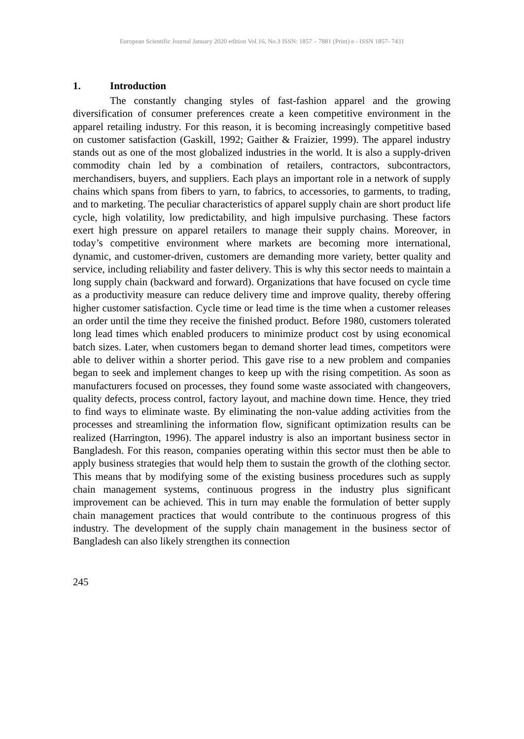European Scientific Journal January 2020 edition Vol.16, No.3 ISSN: 1857 – 7881 (Print) e - ISSN 1857- 7431
1. Introduction
The constantly changing styles of fast-fashion apparel and the growing diversification of consumer preferences create a keen competitive environment in the apparel retailing industry. For this reason, it is becoming increasingly competitive based on customer satisfaction (Gaskill, 1992; Gaither & Fraizier, 1999). The apparel industry stands out as one of the most globalized industries in the world. It is also a supply-driven commodity chain led by a combination of retailers, contractors, subcontractors, merchandisers, buyers, and suppliers. Each plays an important role in a network of supply chains which spans from fibers to yarn, to fabrics, to accessories, to garments, to trading, and to marketing. The peculiar characteristics of apparel supply chain are short product life cycle, high volatility, low predictability, and high impulsive purchasing. These factors exert high pressure on apparel retailers to manage their supply chains. Moreover, in today’s competitive environment where markets are becoming more international, dynamic, and customer-driven, customers are demanding more variety, better quality and service, including reliability and faster delivery. This is why this sector needs to maintain a long supply chain (backward and forward). Organizations that have focused on cycle time as a productivity measure can reduce delivery time and improve quality, thereby offering higher customer satisfaction. Cycle time or lead time is the time when a customer releases an order until the time they receive the finished product. Before 1980, customers tolerated long lead times which enabled producers to minimize product cost by using economical batch sizes. Later, when customers began to demand shorter lead times, competitors were able to deliver within a shorter period. This gave rise to a new problem and companies began to seek and implement changes to keep up with the rising competition. As soon as manufacturers focused on processes, they found some waste associated with changeovers, quality defects, process control, factory layout, and machine down time. Hence, they tried to find ways to eliminate waste. By eliminating the non-value adding activities from the processes and streamlining the information flow, significant optimization results can be realized (Harrington, 1996). The apparel industry is also an important business sector in Bangladesh. For this reason, companies operating within this sector must then be able to apply business strategies that would help them to sustain the growth of the clothing sector. This means that by modifying some of the existing business procedures such as supply chain management systems, continuous progress in the industry plus significant improvement can be achieved. This in turn may enable the formulation of better supply chain management practices that would contribute to the continuous progress of this industry. The development of the supply chain management in the business sector of Bangladesh can also likely strengthen its connection
245